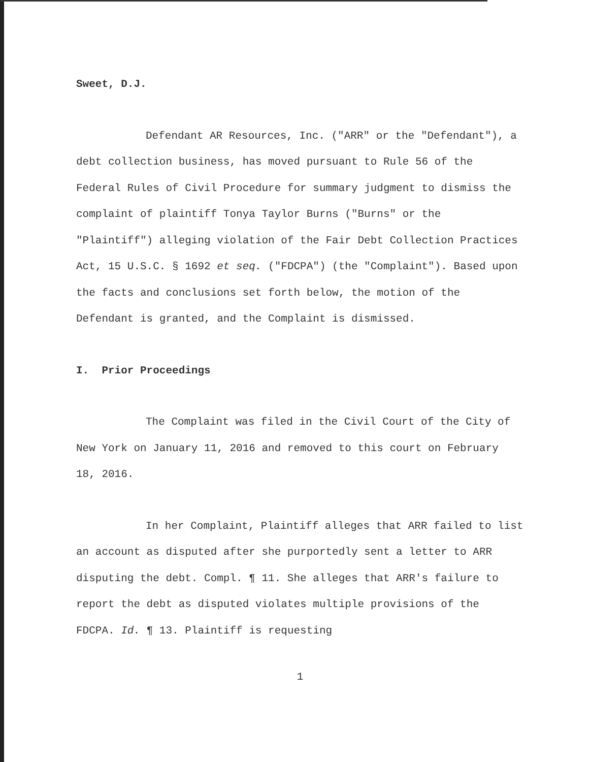Sweet, D.J.
Defendant AR Resources, Inc. ("ARR" or the "Defendant"), a debt collection business, has moved pursuant to Rule 56 of the Federal Rules of Civil Procedure for summary judgment to dismiss the complaint of plaintiff Tonya Taylor Burns ("Burns" or the "Plaintiff") alleging violation of the Fair Debt Collection Practices Act, 15 U.S.C. § 1692 et seq. ("FDCPA") (the "Complaint"). Based upon the facts and conclusions set forth below, the motion of the Defendant is granted, and the Complaint is dismissed.
I. Prior Proceedings
The Complaint was filed in the Civil Court of the City of New York on January 11, 2016 and removed to this court on February 18, 2016.
In her Complaint, Plaintiff alleges that ARR failed to list an account as disputed after she purportedly sent a letter to ARR disputing the debt. Compl. ¶ 11. She alleges that ARR's failure to report the debt as disputed violates multiple provisions of the FDCPA. Id. ¶ 13. Plaintiff is requesting
1